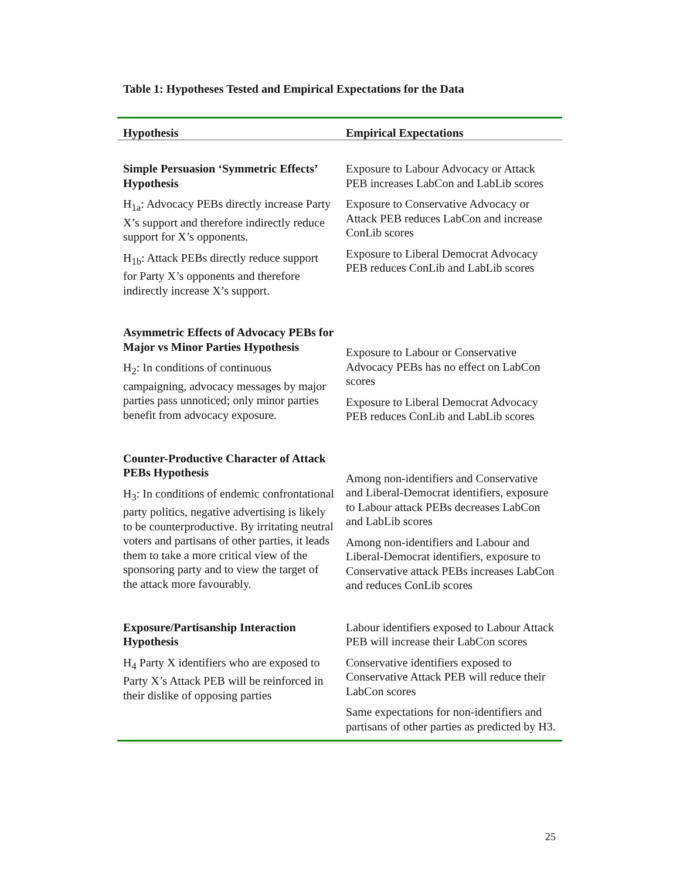Table 1: Hypotheses Tested and Empirical Expectations for the Data
| Hypothesis | Empirical Expectations |
| --- | --- |
| Simple Persuasion ‘Symmetric Effects’ Hypothesis H<sub>1a</sub>: Advocacy PEBs directly increase Party X’s support and therefore indirectly reduce support for X’s opponents. H<sub>1b</sub>: Attack PEBs directly reduce support for Party X’s opponents and therefore indirectly increase X’s support. | Exposure to Labour Advocacy or Attack PEB increases LabCon and LabLib scores Exposure to Conservative Advocacy or Attack PEB reduces LabCon and increase ConLib scores Exposure to Liberal Democrat Advocacy PEB reduces ConLib and LabLib scores |
| Asymmetric Effects of Advocacy PEBs for Major vs Minor Parties Hypothesis H<sub>2</sub>: In conditions of continuous campaigning, advocacy messages by major parties pass unnoticed; only minor parties benefit from advocacy exposure. | Exposure to Labour or Conservative Advocacy PEBs has no effect on LabCon scores Exposure to Liberal Democrat Advocacy PEB reduces ConLib and LabLib scores |
| Counter-Productive Character of Attack PEBs Hypothesis H<sub>3</sub>: In conditions of endemic confrontational party politics, negative advertising is likely to be counterproductive. By irritating neutral voters and partisans of other parties, it leads them to take a more critical view of the sponsoring party and to view the target of the attack more favourably. | Among non-identifiers and Conservative and Liberal-Democrat identifiers, exposure to Labour attack PEBs decreases LabCon and LabLib scores Among non-identifiers and Labour and Liberal-Democrat identifiers, exposure to Conservative attack PEBs increases LabCon and reduces ConLib scores |
| Exposure/Partisanship Interaction Hypothesis H<sub>4</sub> Party X identifiers who are exposed to Party X’s Attack PEB will be reinforced in their dislike of opposing parties | Labour identifiers exposed to Labour Attack PEB will increase their LabCon scores Conservative identifiers exposed to Conservative Attack PEB will reduce their LabCon scores Same expectations for non-identifiers and partisans of other parties as predicted by H3. |
25